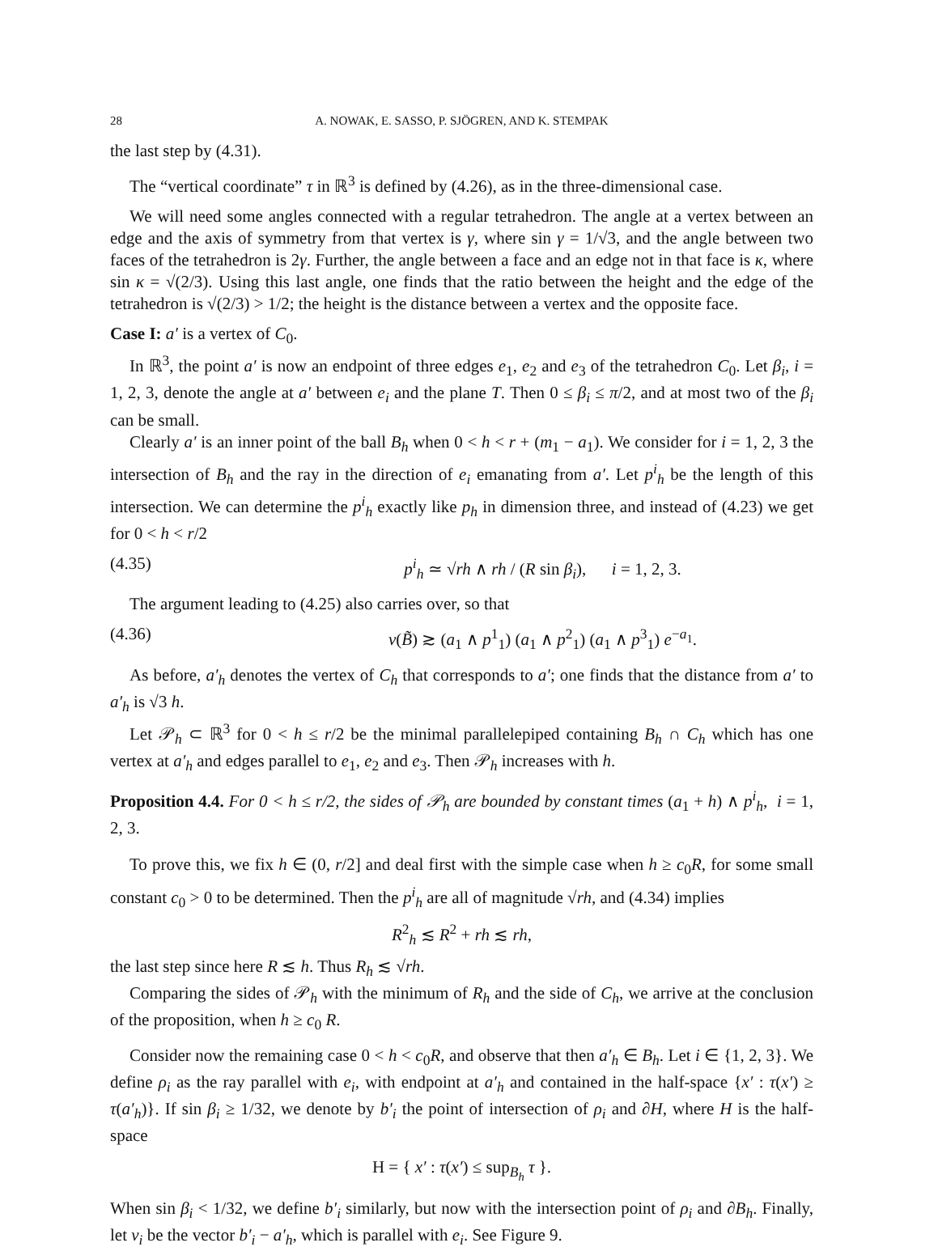28 A. NOWAK, E. SASSO, P. SJÖGREN, AND K. STEMPAK
the last step by (4.31).
The “vertical coordinate” τ in ℝ<sup>3</sup> is defined by (4.26), as in the three-dimensional case.
We will need some angles connected with a regular tetrahedron. The angle at a vertex between an edge and the axis of symmetry from that vertex is γ, where sin γ = 1/√3, and the angle between two faces of the tetrahedron is 2γ. Further, the angle between a face and an edge not in that face is κ, where sin κ = √(2/3). Using this last angle, one finds that the ratio between the height and the edge of the tetrahedron is √(2/3) > 1/2; the height is the distance between a vertex and the opposite face.
Case I: a′ is a vertex of C<sub>0</sub>.
In ℝ<sup>3</sup>, the point a′ is now an endpoint of three edges e<sub>1</sub>, e<sub>2</sub> and e<sub>3</sub> of the tetrahedron C<sub>0</sub>. Let β<sub>i</sub>, i = 1, 2, 3, denote the angle at a′ between e<sub>i</sub> and the plane T. Then 0 ≤ β<sub>i</sub> ≤ π/2, and at most two of the β<sub>i</sub> can be small.
Clearly a′ is an inner point of the ball B<sub>h</sub> when 0 < h < r + (m<sub>1</sub> − a<sub>1</sub>). We consider for i = 1, 2, 3 the intersection of B<sub>h</sub> and the ray in the direction of e<sub>i</sub> emanating from a′. Let p<sup>i</sup><sub>h</sub> be the length of this intersection. We can determine the p<sup>i</sup><sub>h</sub> exactly like p<sub>h</sub> in dimension three, and instead of (4.23) we get for 0 < h < r/2
(4.35) p<sup>i</sup><sub>h</sub> ≃ √rh ∧ rh / (R sin β<sub>i</sub>), i = 1, 2, 3.
The argument leading to (4.25) also carries over, so that
(4.36) ν(B̃) ≳ (a<sub>1</sub> ∧ p<sup>1</sup><sub>1</sub>) (a<sub>1</sub> ∧ p<sup>2</sup><sub>1</sub>) (a<sub>1</sub> ∧ p<sup>3</sup><sub>1</sub>) e<sup>−a<sub>1</sub></sup>.
As before, a′<sub>h</sub> denotes the vertex of C<sub>h</sub> that corresponds to a′; one finds that the distance from a′ to a′<sub>h</sub> is √3 h.
Let 𝒫<sub>h</sub> ⊂ ℝ<sup>3</sup> for 0 < h ≤ r/2 be the minimal parallelepiped containing B<sub>h</sub> ∩ C<sub>h</sub> which has one vertex at a′<sub>h</sub> and edges parallel to e<sub>1</sub>, e<sub>2</sub> and e<sub>3</sub>. Then 𝒫<sub>h</sub> increases with h.
Proposition 4.4. For 0 < h ≤ r/2, the sides of 𝒫<sub>h</sub> are bounded by constant times (a<sub>1</sub> + h) ∧ p<sup>i</sup><sub>h</sub>, i = 1, 2, 3.
To prove this, we fix h ∈ (0, r/2] and deal first with the simple case when h ≥ c<sub>0</sub>R, for some small constant c<sub>0</sub> > 0 to be determined. Then the p<sup>i</sup><sub>h</sub> are all of magnitude √rh, and (4.34) implies
R<sup>2</sup><sub>h</sub> ≲ R<sup>2</sup> + rh ≲ rh,
the last step since here R ≲ h. Thus R<sub>h</sub> ≲ √rh.
Comparing the sides of 𝒫<sub>h</sub> with the minimum of R<sub>h</sub> and the side of C<sub>h</sub>, we arrive at the conclusion of the proposition, when h ≥ c<sub>0</sub> R.
Consider now the remaining case 0 < h < c<sub>0</sub>R, and observe that then a′<sub>h</sub> ∈ B<sub>h</sub>. Let i ∈ {1, 2, 3}. We define ρ<sub>i</sub> as the ray parallel with e<sub>i</sub>, with endpoint at a′<sub>h</sub> and contained in the half-space {x′ : τ(x′) ≥ τ(a′<sub>h</sub>)}. If sin β<sub>i</sub> ≥ 1/32, we denote by b′<sub>i</sub> the point of intersection of ρ<sub>i</sub> and ∂H, where H is the half-space
H = { x′ : τ(x′) ≤ sup<sub>B<sub>h</sub></sub> τ }.
When sin β<sub>i</sub> < 1/32, we define b′<sub>i</sub> similarly, but now with the intersection point of ρ<sub>i</sub> and ∂B<sub>h</sub>. Finally, let v<sub>i</sub> be the vector b′<sub>i</sub> − a′<sub>h</sub>, which is parallel with e<sub>i</sub>. See Figure 9.